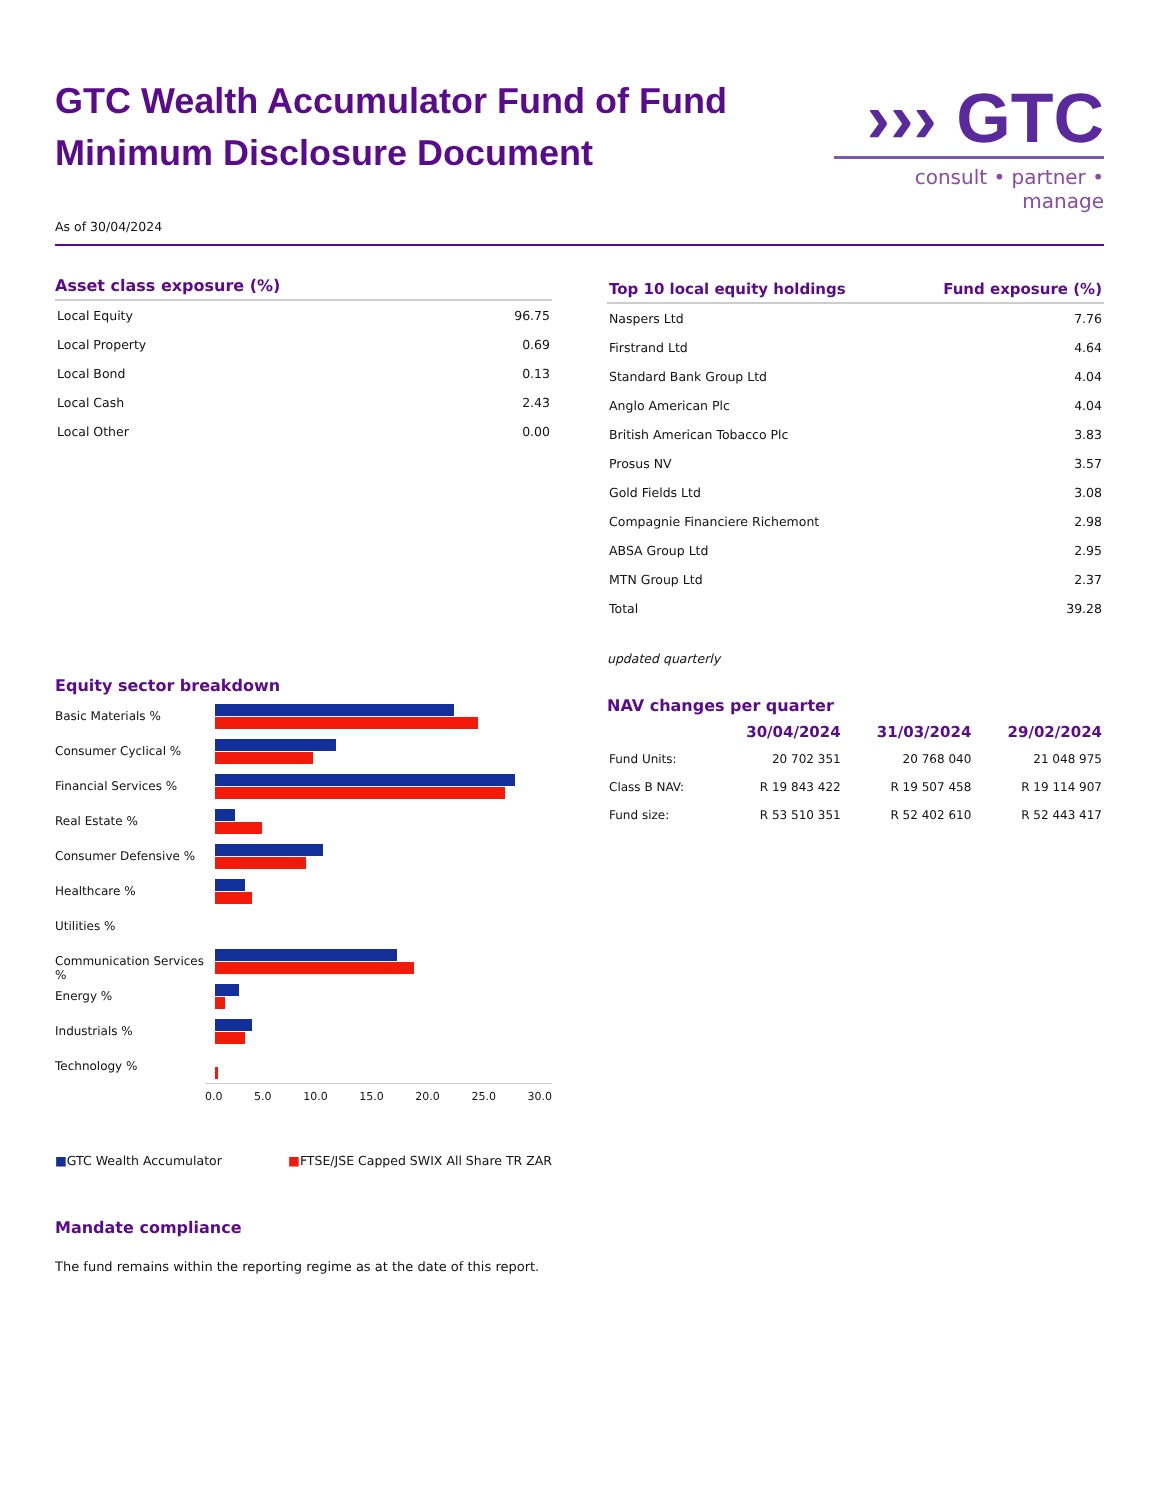GTC Wealth Accumulator Fund of Fund
Minimum Disclosure Document
››› GTC
consult • partner • manage
As of 30/04/2024
Asset class exposure (%)
| Local Equity | 96.75 |
| Local Property | 0.69 |
| Local Bond | 0.13 |
| Local Cash | 2.43 |
| Local Other | 0.00 |
Equity sector breakdown
Basic Materials %
Consumer Cyclical %
Financial Services %
Real Estate %
Consumer Defensive %
Healthcare %
Utilities %
Communication Services %
Energy %
Industrials %
Technology %
0.0 5.0 10.0 15.0 20.0 25.0 30.0
■GTC Wealth Accumulator ■FTSE/JSE Capped SWIX All Share TR ZAR
Mandate compliance
The fund remains within the reporting regime as at the date of this report.
| Top 10 local equity holdings | Fund exposure (%) |
| --- | --- |
| Naspers Ltd | 7.76 |
| Firstrand Ltd | 4.64 |
| Standard Bank Group Ltd | 4.04 |
| Anglo American Plc | 4.04 |
| British American Tobacco Plc | 3.83 |
| Prosus NV | 3.57 |
| Gold Fields Ltd | 3.08 |
| Compagnie Financiere Richemont | 2.98 |
| ABSA Group Ltd | 2.95 |
| MTN Group Ltd | 2.37 |
| Total | 39.28 |
updated quarterly
NAV changes per quarter
| | 30/04/2024 | 31/03/2024 | 29/02/2024 |
| --- | --- | --- | --- |
| Fund Units: | 20 702 351 | 20 768 040 | 21 048 975 |
| Class B NAV: | R 19 843 422 | R 19 507 458 | R 19 114 907 |
| Fund size: | R 53 510 351 | R 52 402 610 | R 52 443 417 |